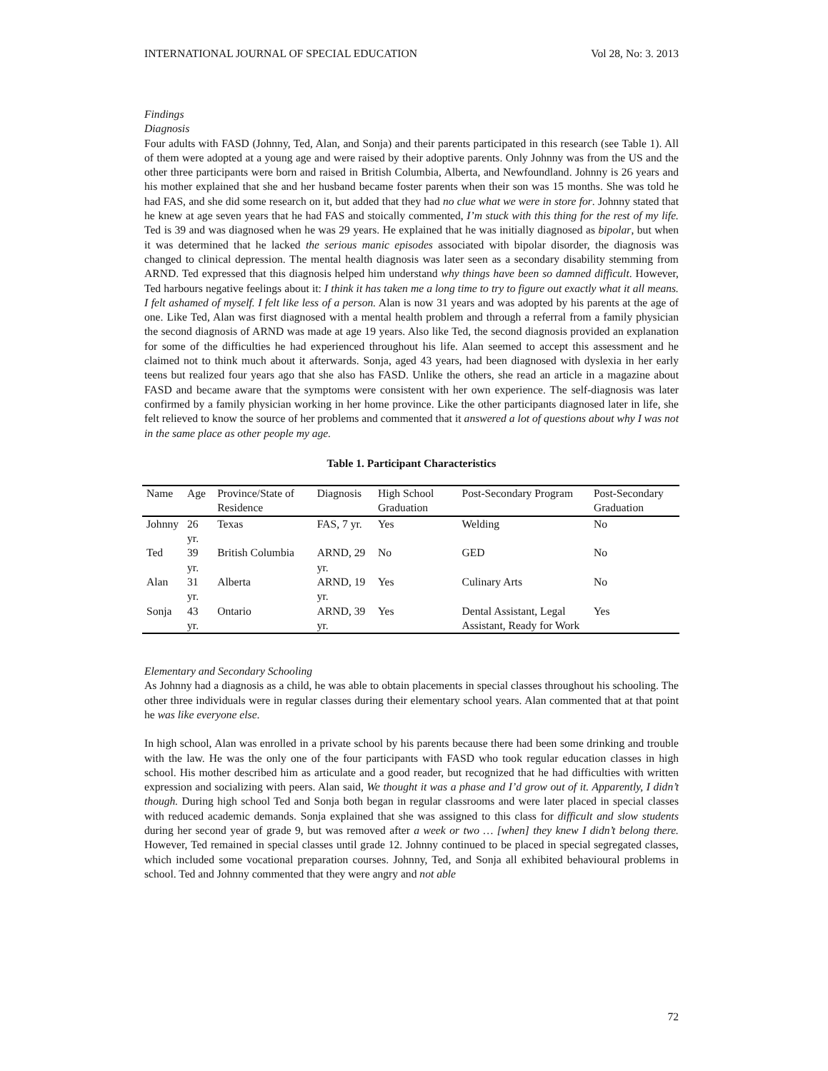INTERNATIONAL JOURNAL OF SPECIAL EDUCATION Vol 28, No: 3. 2013
Findings
Diagnosis
Four adults with FASD (Johnny, Ted, Alan, and Sonja) and their parents participated in this research (see Table 1). All of them were adopted at a young age and were raised by their adoptive parents. Only Johnny was from the US and the other three participants were born and raised in British Columbia, Alberta, and Newfoundland. Johnny is 26 years and his mother explained that she and her husband became foster parents when their son was 15 months. She was told he had FAS, and she did some research on it, but added that they had no clue what we were in store for. Johnny stated that he knew at age seven years that he had FAS and stoically commented, I’m stuck with this thing for the rest of my life. Ted is 39 and was diagnosed when he was 29 years. He explained that he was initially diagnosed as bipolar, but when it was determined that he lacked the serious manic episodes associated with bipolar disorder, the diagnosis was changed to clinical depression. The mental health diagnosis was later seen as a secondary disability stemming from ARND. Ted expressed that this diagnosis helped him understand why things have been so damned difficult. However, Ted harbours negative feelings about it: I think it has taken me a long time to try to figure out exactly what it all means. I felt ashamed of myself. I felt like less of a person. Alan is now 31 years and was adopted by his parents at the age of one. Like Ted, Alan was first diagnosed with a mental health problem and through a referral from a family physician the second diagnosis of ARND was made at age 19 years. Also like Ted, the second diagnosis provided an explanation for some of the difficulties he had experienced throughout his life. Alan seemed to accept this assessment and he claimed not to think much about it afterwards. Sonja, aged 43 years, had been diagnosed with dyslexia in her early teens but realized four years ago that she also has FASD. Unlike the others, she read an article in a magazine about FASD and became aware that the symptoms were consistent with her own experience. The self-diagnosis was later confirmed by a family physician working in her home province. Like the other participants diagnosed later in life, she felt relieved to know the source of her problems and commented that it answered a lot of questions about why I was not in the same place as other people my age.
Table 1. Participant Characteristics
| Name | Age | Province/State of Residence | Diagnosis | High School Graduation | Post-Secondary Program | Post-Secondary Graduation |
| --- | --- | --- | --- | --- | --- | --- |
| Johnny | 26 yr. | Texas | FAS, 7 yr. | Yes | Welding | No |
| Ted | 39 yr. | British Columbia | ARND, 29 yr. | No | GED | No |
| Alan | 31 yr. | Alberta | ARND, 19 yr. | Yes | Culinary Arts | No |
| Sonja | 43 yr. | Ontario | ARND, 39 yr. | Yes | Dental Assistant, Legal Assistant, Ready for Work | Yes |
Elementary and Secondary Schooling
As Johnny had a diagnosis as a child, he was able to obtain placements in special classes throughout his schooling. The other three individuals were in regular classes during their elementary school years. Alan commented that at that point he was like everyone else.
In high school, Alan was enrolled in a private school by his parents because there had been some drinking and trouble with the law. He was the only one of the four participants with FASD who took regular education classes in high school. His mother described him as articulate and a good reader, but recognized that he had difficulties with written expression and socializing with peers. Alan said, We thought it was a phase and I’d grow out of it. Apparently, I didn’t though. During high school Ted and Sonja both began in regular classrooms and were later placed in special classes with reduced academic demands. Sonja explained that she was assigned to this class for difficult and slow students during her second year of grade 9, but was removed after a week or two … [when] they knew I didn’t belong there. However, Ted remained in special classes until grade 12. Johnny continued to be placed in special segregated classes, which included some vocational preparation courses. Johnny, Ted, and Sonja all exhibited behavioural problems in school. Ted and Johnny commented that they were angry and not able
72